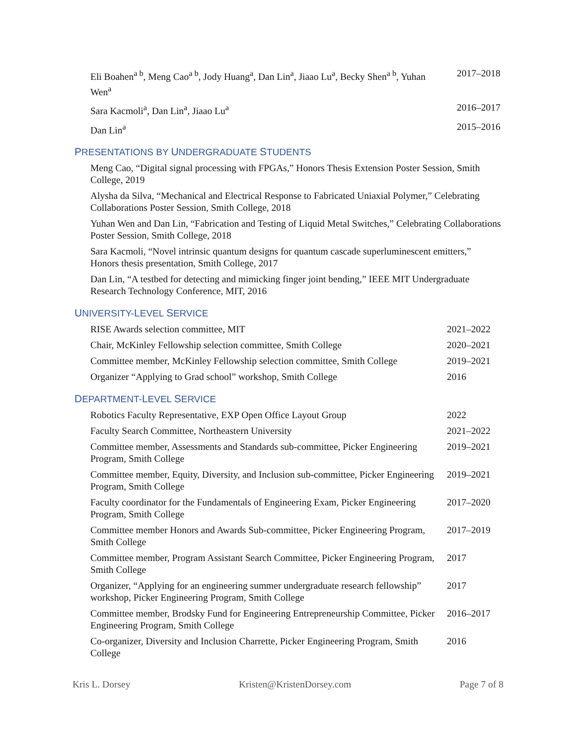Eli Boahen<sup>a b</sup>, Meng Cao<sup>a b</sup>, Jody Huang<sup>a</sup>, Dan Lin<sup>a</sup>, Jiaao Lu<sup>a</sup>, Becky Shen<sup>a b</sup>, Yuhan Wen<sup>a</sup>
2017–2018
Sara Kacmoli<sup>a</sup>, Dan Lin<sup>a</sup>, Jiaao Lu<sup>a</sup>
2016–2017
Dan Lin<sup>a</sup> 2015–2016
PRESENTATIONS BY UNDERGRADUATE STUDENTS
Meng Cao, “Digital signal processing with FPGAs,” Honors Thesis Extension Poster Session, Smith College, 2019
Alysha da Silva, “Mechanical and Electrical Response to Fabricated Uniaxial Polymer,” Celebrating Collaborations Poster Session, Smith College, 2018
Yuhan Wen and Dan Lin, “Fabrication and Testing of Liquid Metal Switches,” Celebrating Collaborations Poster Session, Smith College, 2018
Sara Kacmoli, “Novel intrinsic quantum designs for quantum cascade superluminescent emitters,” Honors thesis presentation, Smith College, 2017
Dan Lin, “A testbed for detecting and mimicking finger joint bending,” IEEE MIT Undergraduate Research Technology Conference, MIT, 2016
UNIVERSITY-LEVEL SERVICE
RISE Awards selection committee, MIT
2021–2022
Chair, McKinley Fellowship selection committee, Smith College
2020–2021
Committee member, McKinley Fellowship selection committee, Smith College
2019–2021
Organizer “Applying to Grad school” workshop, Smith College
2016
DEPARTMENT-LEVEL SERVICE
Robotics Faculty Representative, EXP Open Office Layout Group
2022
Faculty Search Committee, Northeastern University
2021–2022
Committee member, Assessments and Standards sub-committee, Picker Engineering Program, Smith College
2019–2021
Committee member, Equity, Diversity, and Inclusion sub-committee, Picker Engineering Program, Smith College
2019–2021
Faculty coordinator for the Fundamentals of Engineering Exam, Picker Engineering Program, Smith College
2017–2020
Committee member Honors and Awards Sub-committee, Picker Engineering Program, Smith College
2017–2019
Committee member, Program Assistant Search Committee, Picker Engineering Program, Smith College
2017
Organizer, “Applying for an engineering summer undergraduate research fellowship” workshop, Picker Engineering Program, Smith College
2017
Committee member, Brodsky Fund for Engineering Entrepreneurship Committee, Picker Engineering Program, Smith College
2016–2017
Co-organizer, Diversity and Inclusion Charrette, Picker Engineering Program, Smith College
2016
Kris L. Dorsey Kristen@KristenDorsey.com Page 7 of 8